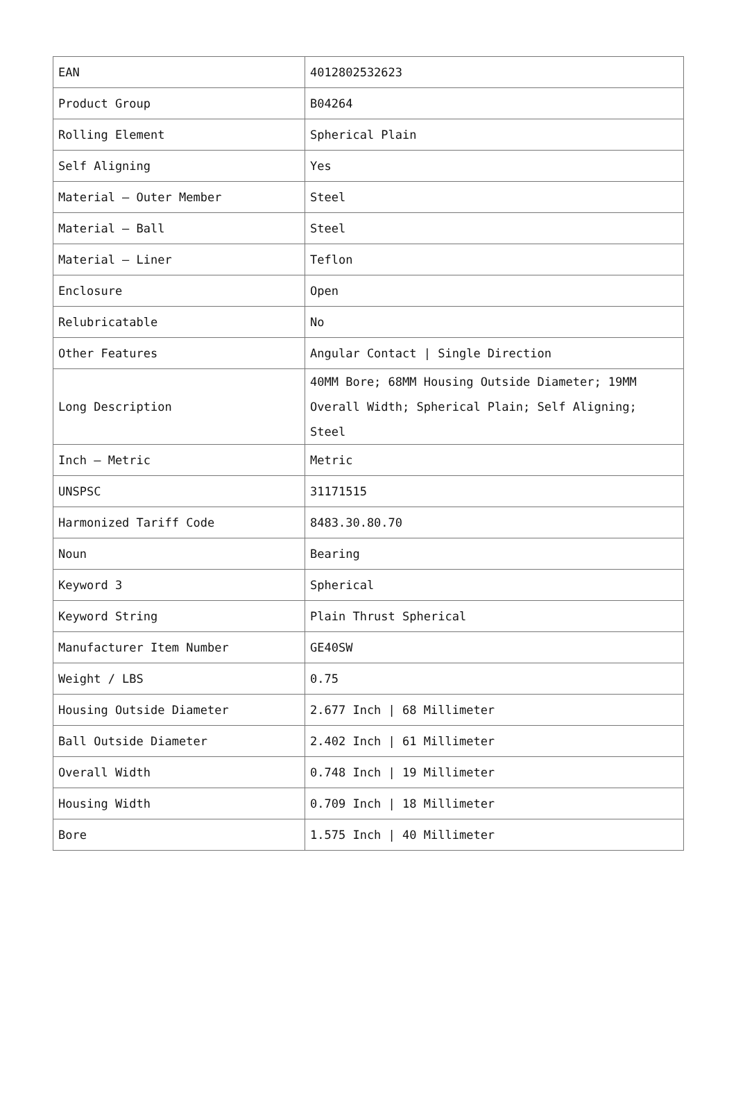| EAN | 4012802532623 |
| Product Group | B04264 |
| Rolling Element | Spherical Plain |
| Self Aligning | Yes |
| Material – Outer Member | Steel |
| Material – Ball | Steel |
| Material – Liner | Teflon |
| Enclosure | Open |
| Relubricatable | No |
| Other Features | Angular Contact / Single Direction |
| Long Description | 40MM Bore; 68MM Housing Outside Diameter; 19MM Overall Width; Spherical Plain; Self Aligning; Steel |
| Inch – Metric | Metric |
| UNSPSC | 31171515 |
| Harmonized Tariff Code | 8483.30.80.70 |
| Noun | Bearing |
| Keyword 3 | Spherical |
| Keyword String | Plain Thrust Spherical |
| Manufacturer Item Number | GE40SW |
| Weight / LBS | 0.75 |
| Housing Outside Diameter | 2.677 Inch / 68 Millimeter |
| Ball Outside Diameter | 2.402 Inch / 61 Millimeter |
| Overall Width | 0.748 Inch / 19 Millimeter |
| Housing Width | 0.709 Inch / 18 Millimeter |
| Bore | 1.575 Inch / 40 Millimeter |